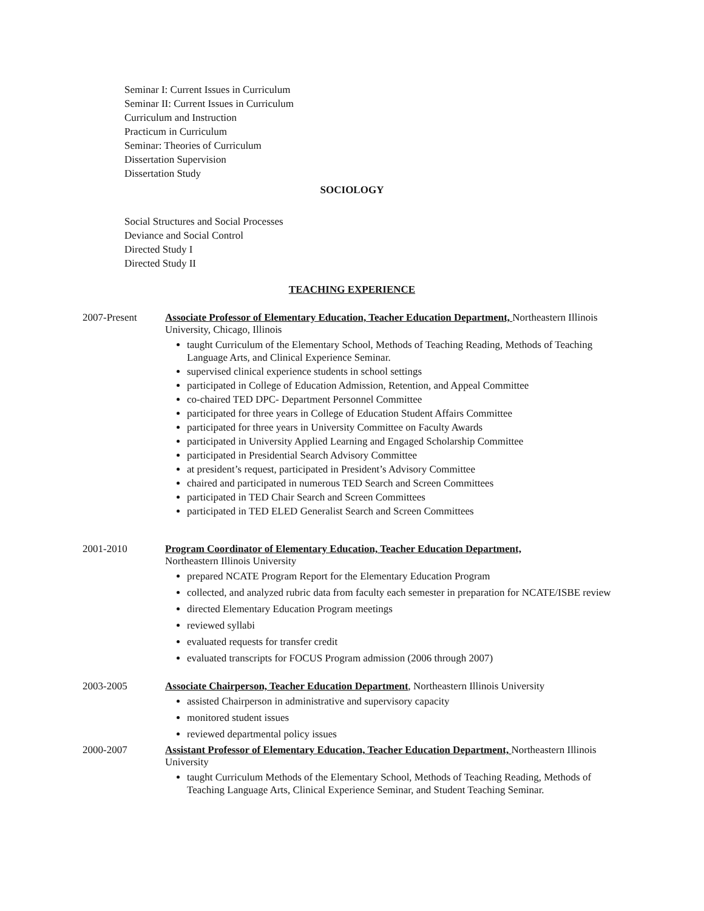Seminar I: Current Issues in Curriculum
Seminar II: Current Issues in Curriculum
Curriculum and Instruction
Practicum in Curriculum
Seminar: Theories of Curriculum
Dissertation Supervision
Dissertation Study
SOCIOLOGY
Social Structures and Social Processes
Deviance and Social Control
Directed Study I
Directed Study II
TEACHING EXPERIENCE
2007-Present Associate Professor of Elementary Education, Teacher Education Department, Northeastern Illinois University, Chicago, Illinois
taught Curriculum of the Elementary School, Methods of Teaching Reading, Methods of Teaching Language Arts, and Clinical Experience Seminar.
supervised clinical experience students in school settings
participated in College of Education Admission, Retention, and Appeal Committee
co-chaired TED DPC- Department Personnel Committee
participated for three years in College of Education Student Affairs Committee
participated for three years in University Committee on Faculty Awards
participated in University Applied Learning and Engaged Scholarship Committee
participated in Presidential Search Advisory Committee
at president’s request, participated in President’s Advisory Committee
chaired and participated in numerous TED Search and Screen Committees
participated in TED Chair Search and Screen Committees
participated in TED ELED Generalist Search and Screen Committees
2001-2010 Program Coordinator of Elementary Education, Teacher Education Department,
Northeastern Illinois University
prepared NCATE Program Report for the Elementary Education Program
collected, and analyzed rubric data from faculty each semester in preparation for NCATE/ISBE review
directed Elementary Education Program meetings
reviewed syllabi
evaluated requests for transfer credit
evaluated transcripts for FOCUS Program admission (2006 through 2007)
2003-2005 Associate Chairperson, Teacher Education Department, Northeastern Illinois University
assisted Chairperson in administrative and supervisory capacity
monitored student issues
reviewed departmental policy issues
2000-2007 Assistant Professor of Elementary Education, Teacher Education Department, Northeastern Illinois University
taught Curriculum Methods of the Elementary School, Methods of Teaching Reading, Methods of Teaching Language Arts, Clinical Experience Seminar, and Student Teaching Seminar.